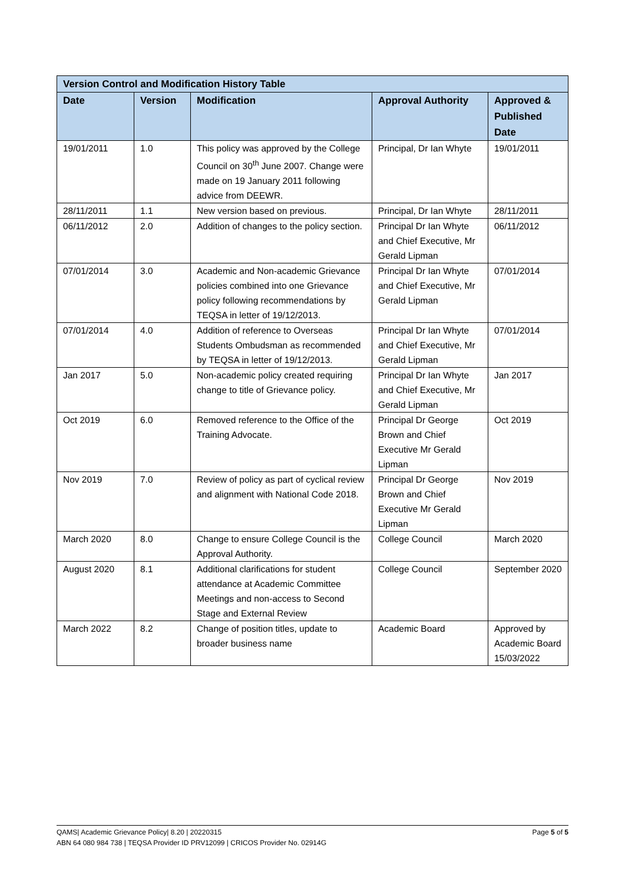| Version Control and Modification History Table | | | | |
| --- | --- | --- | --- | --- |
| Date | Version | Modification | Approval Authority | Approved & Published Date |
| 19/01/2011 | 1.0 | This policy was approved by the College Council on 30<sup>th</sup> June 2007. Change were made on 19 January 2011 following advice from DEEWR. | Principal, Dr Ian Whyte | 19/01/2011 |
| 28/11/2011 | 1.1 | New version based on previous. | Principal, Dr Ian Whyte | 28/11/2011 |
| 06/11/2012 | 2.0 | Addition of changes to the policy section. | Principal Dr Ian Whyte and Chief Executive, Mr Gerald Lipman | 06/11/2012 |
| 07/01/2014 | 3.0 | Academic and Non-academic Grievance policies combined into one Grievance policy following recommendations by TEQSA in letter of 19/12/2013. | Principal Dr Ian Whyte and Chief Executive, Mr Gerald Lipman | 07/01/2014 |
| 07/01/2014 | 4.0 | Addition of reference to Overseas Students Ombudsman as recommended by TEQSA in letter of 19/12/2013. | Principal Dr Ian Whyte and Chief Executive, Mr Gerald Lipman | 07/01/2014 |
| Jan 2017 | 5.0 | Non-academic policy created requiring change to title of Grievance policy. | Principal Dr Ian Whyte and Chief Executive, Mr Gerald Lipman | Jan 2017 |
| Oct 2019 | 6.0 | Removed reference to the Office of the Training Advocate. | Principal Dr George Brown and Chief Executive Mr Gerald Lipman | Oct 2019 |
| Nov 2019 | 7.0 | Review of policy as part of cyclical review and alignment with National Code 2018. | Principal Dr George Brown and Chief Executive Mr Gerald Lipman | Nov 2019 |
| March 2020 | 8.0 | Change to ensure College Council is the Approval Authority. | College Council | March 2020 |
| August 2020 | 8.1 | Additional clarifications for student attendance at Academic Committee Meetings and non-access to Second Stage and External Review | College Council | September 2020 |
| March 2022 | 8.2 | Change of position titles, update to broader business name | Academic Board | Approved by Academic Board 15/03/2022 |
Page 5 of 5 QAMS| Academic Grievance Policy| 8.20 | 20220315
ABN 64 080 984 738 | TEQSA Provider ID PRV12099 | CRICOS Provider No. 02914G